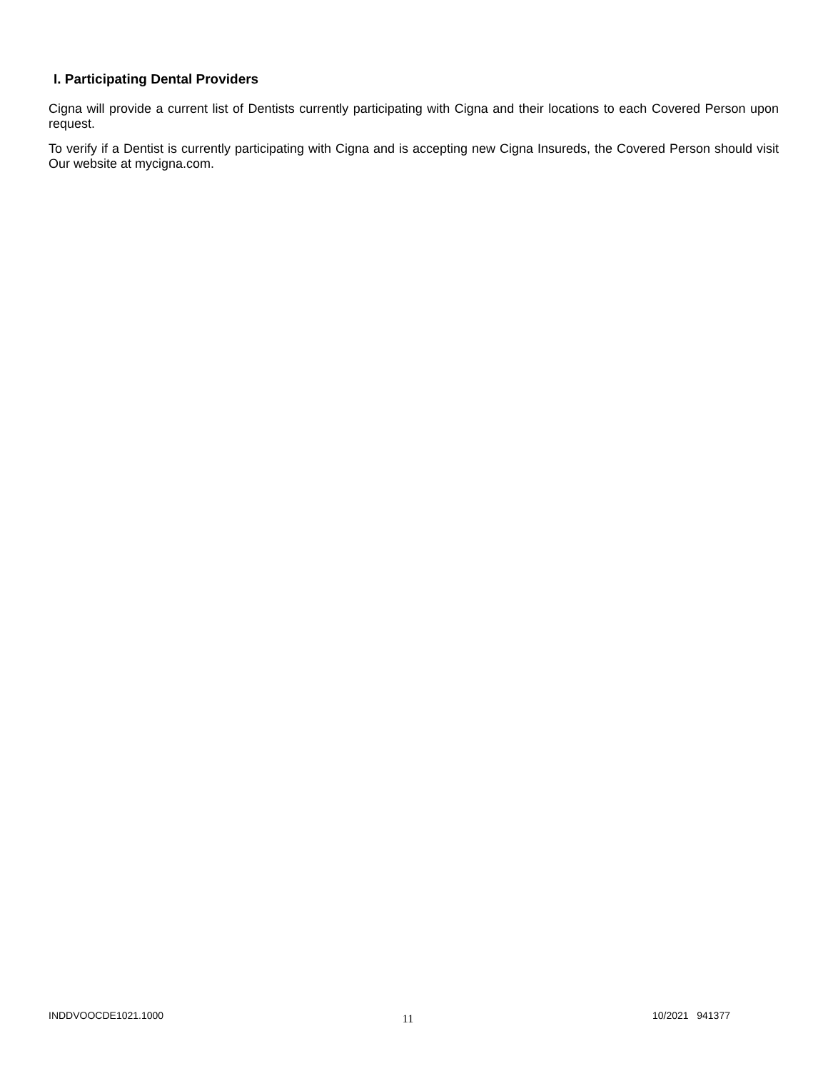I. Participating Dental Providers
Cigna will provide a current list of Dentists currently participating with Cigna and their locations to each Covered Person upon request.
To verify if a Dentist is currently participating with Cigna and is accepting new Cigna Insureds, the Covered Person should visit Our website at mycigna.com.
INDDVOOCDE1021.1000 11 10/2021 941377